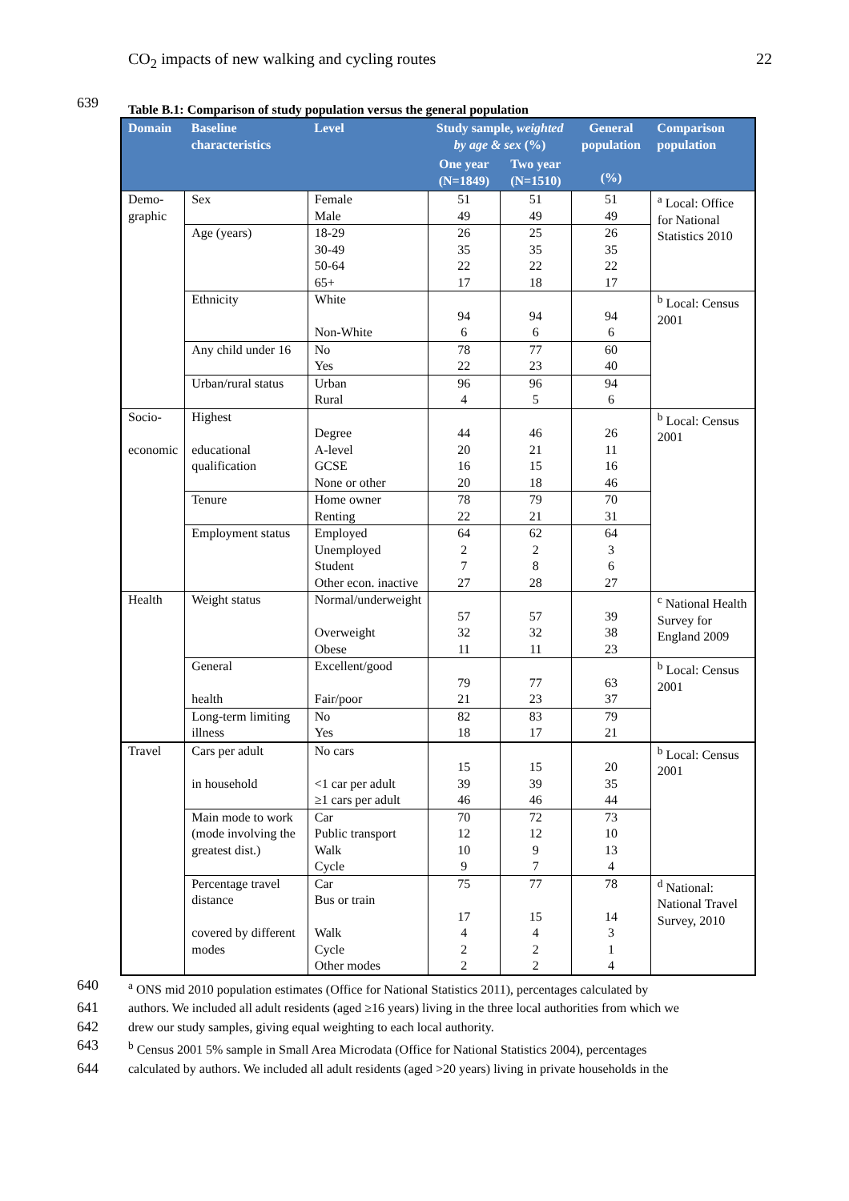CO<sub>2</sub> impacts of new walking and cycling routes 22
639 Table B.1: Comparison of study population versus the general population
| Domain | Baseline characteristics | Level | Study sample, weighted by age & sex (%) | | General population (%) | Comparison population |
| --- | --- | --- | --- | --- | --- | --- |
| | | | One year (N=1849) | Two year (N=1510) | | |
| Demo- graphic | Sex | Female Male | 51 49 | 51 49 | 51 49 | <sup>a</sup> Local: Office for National Statistics 2010 |
| | Age (years) | 18-29 30-49 50-64 65+ | 26 35 22 17 | 25 35 22 18 | 26 35 22 17 | |
| | Ethnicity | White Non-White | 94 6 | 94 6 | 94 6 | <sup>b</sup> Local: Census 2001 |
| | Any child under 16 | No Yes | 78 22 | 77 23 | 60 40 | |
| | Urban/rural status | Urban Rural | 96 4 | 96 5 | 94 6 | |
| Socio- economic | Highest educational qualification | Degree A-level GCSE None or other | 44 20 16 20 | 46 21 15 18 | 26 11 16 46 | <sup>b</sup> Local: Census 2001 |
| | Tenure | Home owner Renting | 78 22 | 79 21 | 70 31 | |
| | Employment status | Employed Unemployed Student Other econ. inactive | 64 2 7 27 | 62 2 8 28 | 64 3 6 27 | |
| Health | Weight status | Normal/underweight Overweight Obese | 57 32 11 | 57 32 11 | 39 38 23 | <sup>c</sup> National Health Survey for England 2009 |
| | General health | Excellent/good Fair/poor | 79 21 | 77 23 | 63 37 | <sup>b</sup> Local: Census 2001 |
| | Long-term limiting illness | No Yes | 82 18 | 83 17 | 79 21 | |
| Travel | Cars per adult in household | No cars <1 car per adult ≥1 cars per adult | 15 39 46 | 15 39 46 | 20 35 44 | <sup>b</sup> Local: Census 2001 |
| | Main mode to work (mode involving the greatest dist.) | Car Public transport Walk Cycle | 70 12 10 9 | 72 12 9 7 | 73 10 13 4 | |
| | Percentage travel distance covered by different modes | Car Bus or train Walk Cycle Other modes | 75 17 4 2 2 | 77 15 4 2 2 | 78 14 3 1 4 | <sup>d</sup> National: National Travel Survey, 2010 |
640 <sup>a</sup> ONS mid 2010 population estimates (Office for National Statistics 2011), percentages calculated by
641 authors. We included all adult residents (aged ≥16 years) living in the three local authorities from which we
642 drew our study samples, giving equal weighting to each local authority.
643 <sup>b</sup> Census 2001 5% sample in Small Area Microdata (Office for National Statistics 2004), percentages
644 calculated by authors. We included all adult residents (aged >20 years) living in private households in the